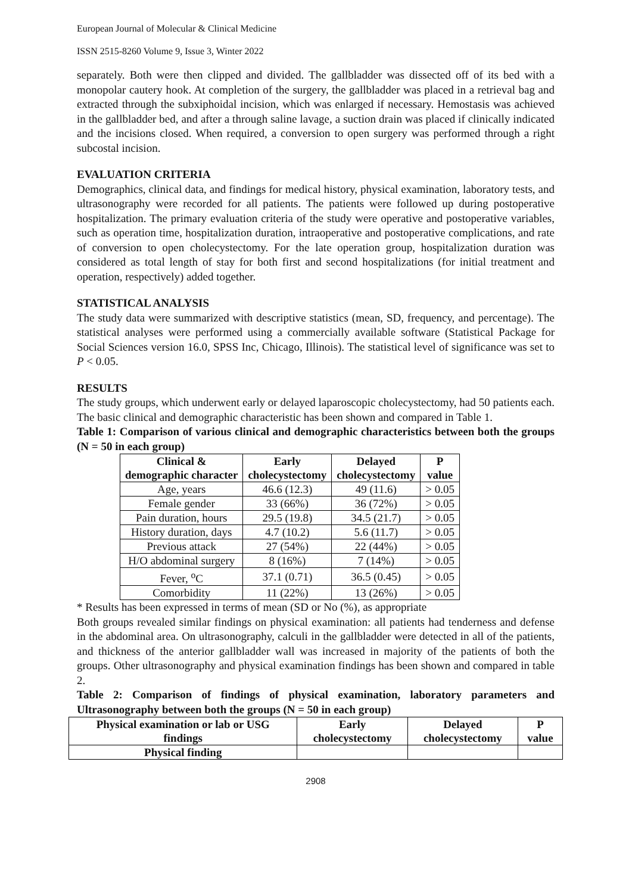European Journal of Molecular & Clinical Medicine
ISSN 2515-8260 Volume 9, Issue 3, Winter 2022
separately. Both were then clipped and divided. The gallbladder was dissected off of its bed with a monopolar cautery hook. At completion of the surgery, the gallbladder was placed in a retrieval bag and extracted through the subxiphoidal incision, which was enlarged if necessary. Hemostasis was achieved in the gallbladder bed, and after a through saline lavage, a suction drain was placed if clinically indicated and the incisions closed. When required, a conversion to open surgery was performed through a right subcostal incision.
EVALUATION CRITERIA
Demographics, clinical data, and findings for medical history, physical examination, laboratory tests, and ultrasonography were recorded for all patients. The patients were followed up during postoperative hospitalization. The primary evaluation criteria of the study were operative and postoperative variables, such as operation time, hospitalization duration, intraoperative and postoperative complications, and rate of conversion to open cholecystectomy. For the late operation group, hospitalization duration was considered as total length of stay for both first and second hospitalizations (for initial treatment and operation, respectively) added together.
STATISTICAL ANALYSIS
The study data were summarized with descriptive statistics (mean, SD, frequency, and percentage). The statistical analyses were performed using a commercially available software (Statistical Package for Social Sciences version 16.0, SPSS Inc, Chicago, Illinois). The statistical level of significance was set to P < 0.05.
RESULTS
The study groups, which underwent early or delayed laparoscopic cholecystectomy, had 50 patients each. The basic clinical and demographic characteristic has been shown and compared in Table 1.
Table 1: Comparison of various clinical and demographic characteristics between both the groups (N = 50 in each group)
| Clinical & demographic character | Early cholecystectomy | Delayed cholecystectomy | P value |
| --- | --- | --- | --- |
| Age, years | 46.6 (12.3) | 49 (11.6) | > 0.05 |
| Female gender | 33 (66%) | 36 (72%) | > 0.05 |
| Pain duration, hours | 29.5 (19.8) | 34.5 (21.7) | > 0.05 |
| History duration, days | 4.7 (10.2) | 5.6 (11.7) | > 0.05 |
| Previous attack | 27 (54%) | 22 (44%) | > 0.05 |
| H/O abdominal surgery | 8 (16%) | 7 (14%) | > 0.05 |
| Fever, <sup>o</sup>C | 37.1 (0.71) | 36.5 (0.45) | > 0.05 |
| Comorbidity | 11 (22%) | 13 (26%) | > 0.05 |
* Results has been expressed in terms of mean (SD or No (%), as appropriate
Both groups revealed similar findings on physical examination: all patients had tenderness and defense in the abdominal area. On ultrasonography, calculi in the gallbladder were detected in all of the patients, and thickness of the anterior gallbladder wall was increased in majority of the patients of both the groups. Other ultrasonography and physical examination findings has been shown and compared in table 2.
Table 2: Comparison of findings of physical examination, laboratory parameters and Ultrasonography between both the groups (N = 50 in each group)
| Physical examination or lab or USG findings | Early cholecystectomy | Delayed cholecystectomy | P value |
| --- | --- | --- | --- |
| Physical finding | | | |
2908